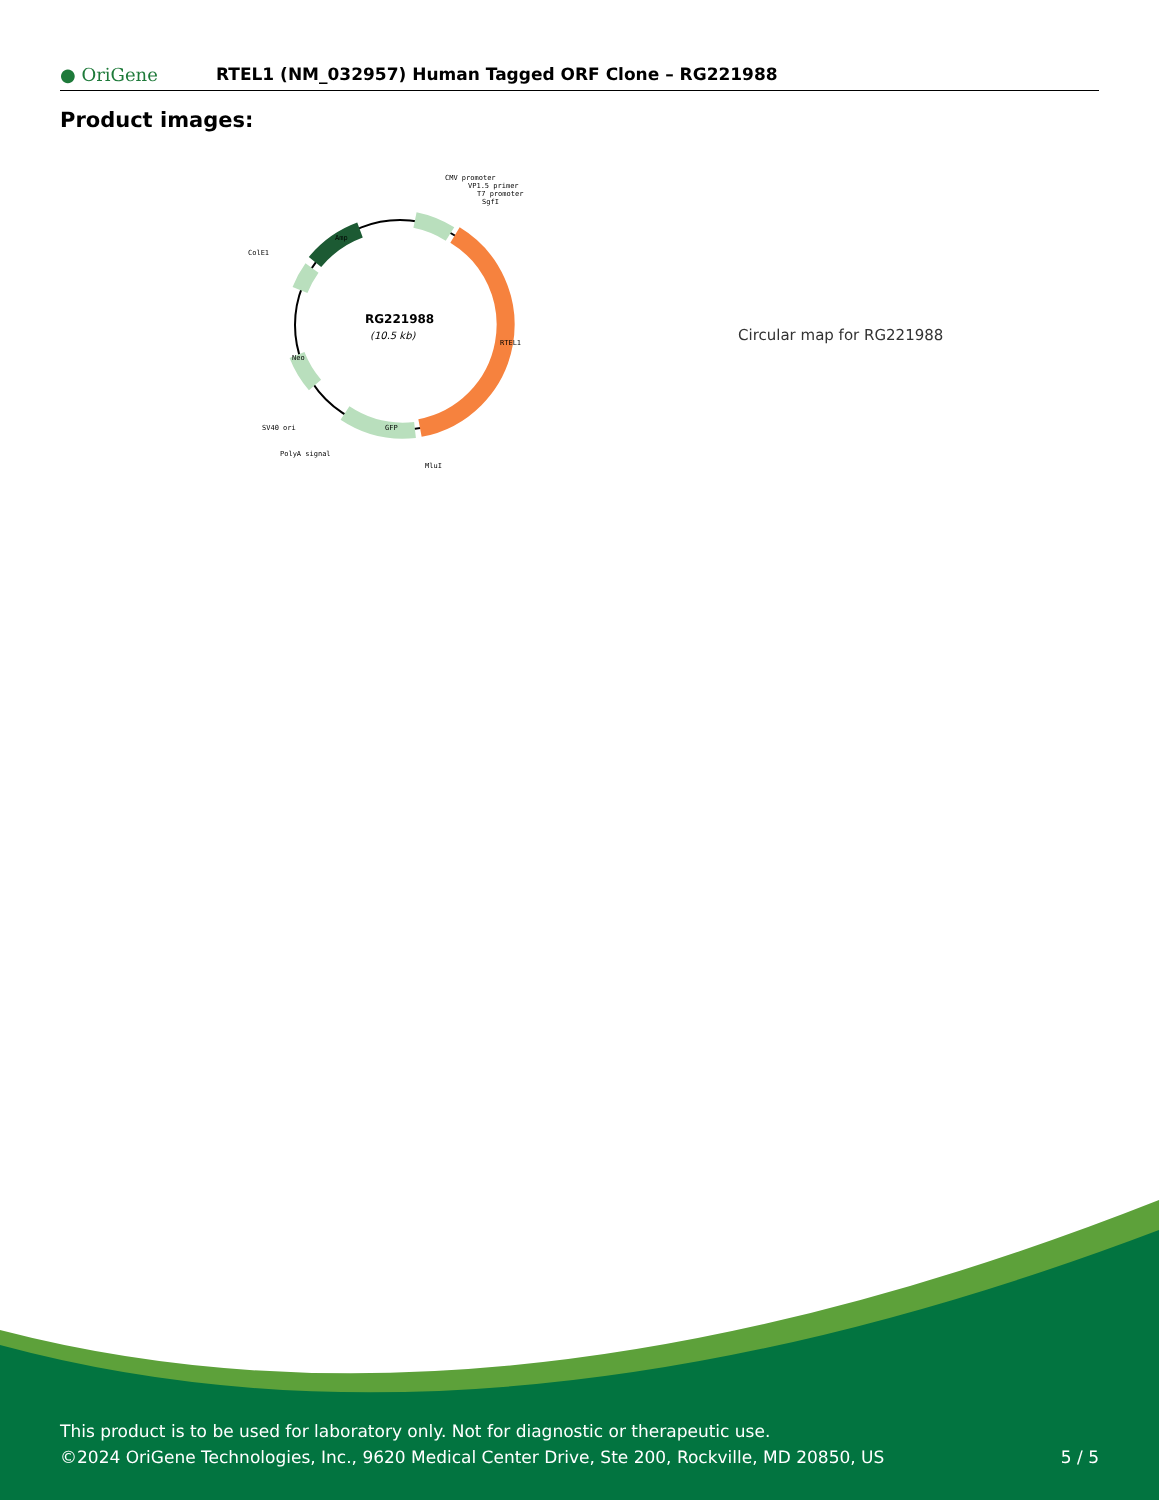● OriGene
RTEL1 (NM_032957) Human Tagged ORF Clone – RG221988
Product images:
RG221988
(10.5 kb)
CMV promoter
VP1.5 primer
T7 promoter
SgfI
ColE1
SV40 ori
PolyA signal
MluI
GFP
RTEL1
Amp
Neo
Circular map for RG221988
This product is to be used for laboratory only. Not for diagnostic or therapeutic use.
©2024 OriGene Technologies, Inc., 9620 Medical Center Drive, Ste 200, Rockville, MD 20850, US
5 / 5